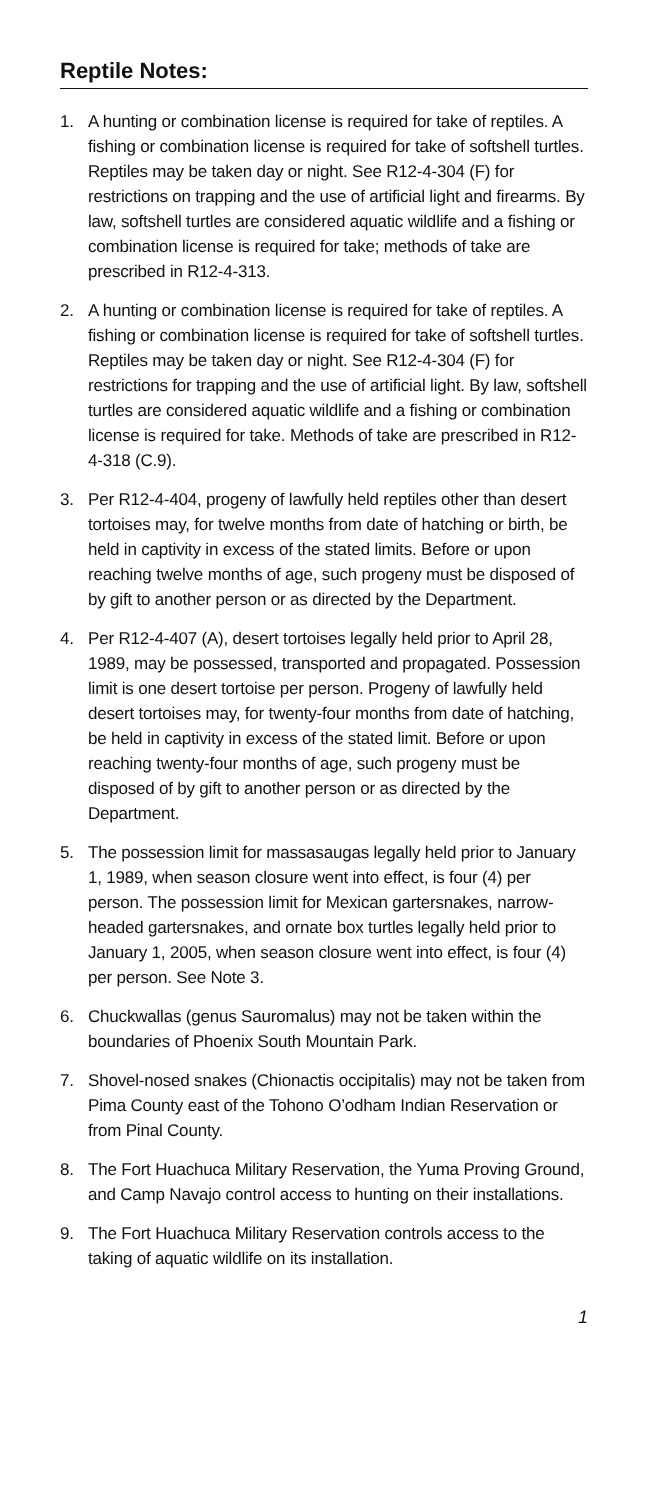Reptile Notes:
1. A hunting or combination license is required for take of reptiles. A fishing or combination license is required for take of softshell turtles. Reptiles may be taken day or night. See R12-4-304 (F) for restrictions on trapping and the use of artificial light and firearms. By law, softshell turtles are considered aquatic wildlife and a fishing or combination license is required for take; methods of take are prescribed in R12-4-313.
2. A hunting or combination license is required for take of reptiles. A fishing or combination license is required for take of softshell turtles. Reptiles may be taken day or night. See R12-4-304 (F) for restrictions for trapping and the use of artificial light. By law, softshell turtles are considered aquatic wildlife and a fishing or combination license is required for take. Methods of take are prescribed in R12-4-318 (C.9).
3. Per R12-4-404, progeny of lawfully held reptiles other than desert tortoises may, for twelve months from date of hatching or birth, be held in captivity in excess of the stated limits. Before or upon reaching twelve months of age, such progeny must be disposed of by gift to another person or as directed by the Department.
4. Per R12-4-407 (A), desert tortoises legally held prior to April 28, 1989, may be possessed, transported and propagated. Possession limit is one desert tortoise per person. Progeny of lawfully held desert tortoises may, for twenty-four months from date of hatching, be held in captivity in excess of the stated limit. Before or upon reaching twenty-four months of age, such progeny must be disposed of by gift to another person or as directed by the Department.
5. The possession limit for massasaugas legally held prior to January 1, 1989, when season closure went into effect, is four (4) per person. The possession limit for Mexican gartersnakes, narrow-headed gartersnakes, and ornate box turtles legally held prior to January 1, 2005, when season closure went into effect, is four (4) per person. See Note 3.
6. Chuckwallas (genus Sauromalus) may not be taken within the boundaries of Phoenix South Mountain Park.
7. Shovel-nosed snakes (Chionactis occipitalis) may not be taken from Pima County east of the Tohono O’odham Indian Reservation or from Pinal County.
8. The Fort Huachuca Military Reservation, the Yuma Proving Ground, and Camp Navajo control access to hunting on their installations.
9. The Fort Huachuca Military Reservation controls access to the taking of aquatic wildlife on its installation.
1